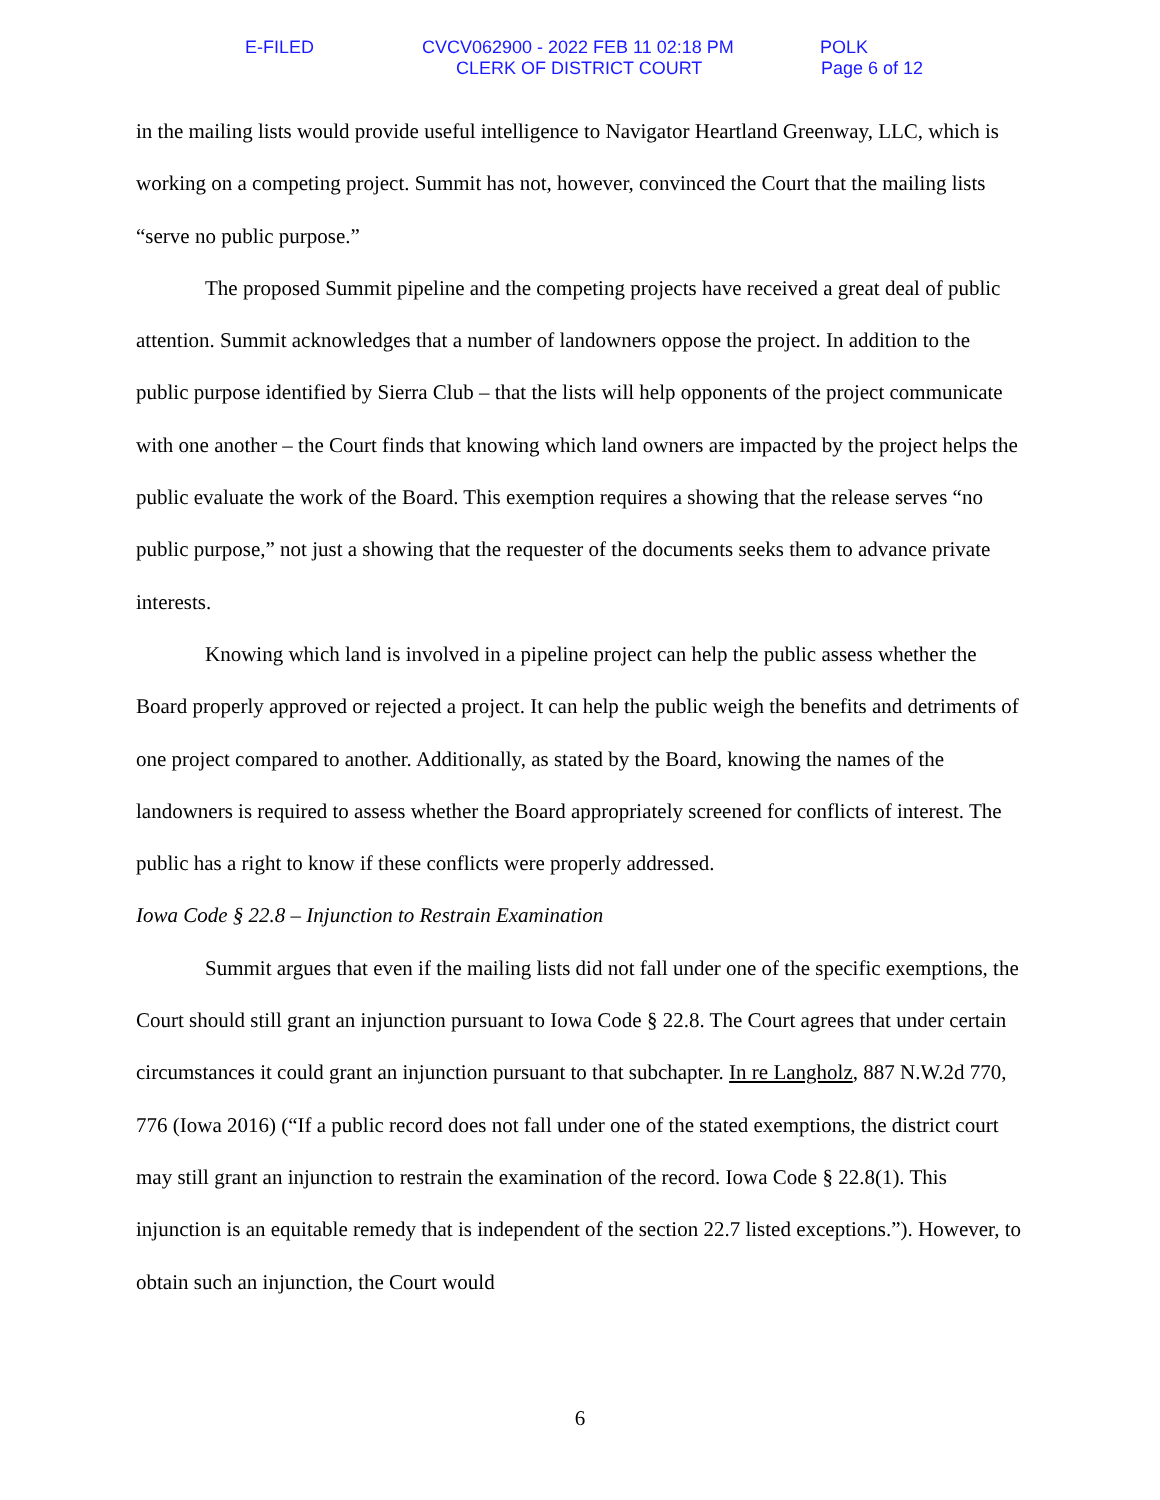E-FILED CVCV062900 - 2022 FEB 11 02:18 PM POLK
CLERK OF DISTRICT COURT Page 6 of 12
in the mailing lists would provide useful intelligence to Navigator Heartland Greenway, LLC, which is working on a competing project. Summit has not, however, convinced the Court that the mailing lists “serve no public purpose.”
The proposed Summit pipeline and the competing projects have received a great deal of public attention. Summit acknowledges that a number of landowners oppose the project. In addition to the public purpose identified by Sierra Club – that the lists will help opponents of the project communicate with one another – the Court finds that knowing which land owners are impacted by the project helps the public evaluate the work of the Board. This exemption requires a showing that the release serves “no public purpose,” not just a showing that the requester of the documents seeks them to advance private interests.
Knowing which land is involved in a pipeline project can help the public assess whether the Board properly approved or rejected a project. It can help the public weigh the benefits and detriments of one project compared to another. Additionally, as stated by the Board, knowing the names of the landowners is required to assess whether the Board appropriately screened for conflicts of interest. The public has a right to know if these conflicts were properly addressed.
Iowa Code § 22.8 – Injunction to Restrain Examination
Summit argues that even if the mailing lists did not fall under one of the specific exemptions, the Court should still grant an injunction pursuant to Iowa Code § 22.8. The Court agrees that under certain circumstances it could grant an injunction pursuant to that subchapter. In re Langholz, 887 N.W.2d 770, 776 (Iowa 2016) (“If a public record does not fall under one of the stated exemptions, the district court may still grant an injunction to restrain the examination of the record. Iowa Code § 22.8(1). This injunction is an equitable remedy that is independent of the section 22.7 listed exceptions.”). However, to obtain such an injunction, the Court would
6